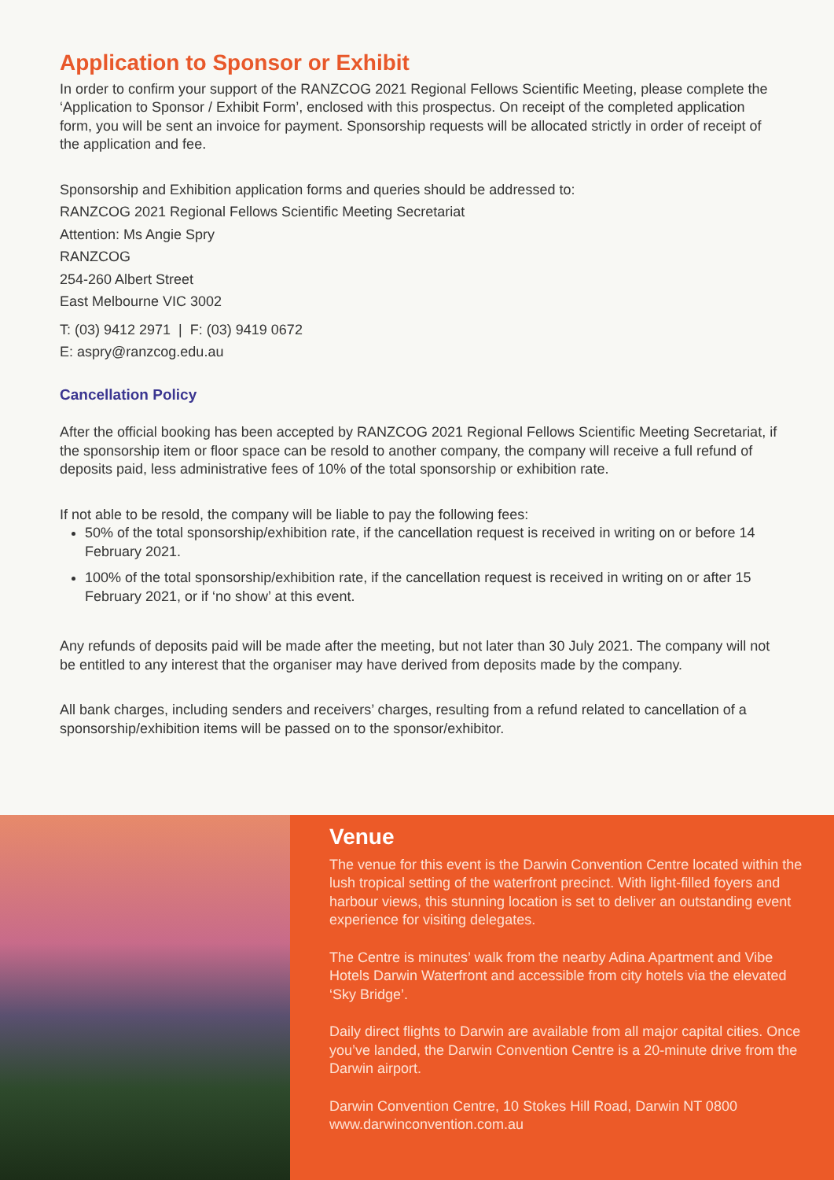Application to Sponsor or Exhibit
In order to confirm your support of the RANZCOG 2021 Regional Fellows Scientific Meeting, please complete the ‘Application to Sponsor / Exhibit Form’, enclosed with this prospectus. On receipt of the completed application form, you will be sent an invoice for payment. Sponsorship requests will be allocated strictly in order of receipt of the application and fee.
Sponsorship and Exhibition application forms and queries should be addressed to:
RANZCOG 2021 Regional Fellows Scientific Meeting Secretariat
Attention: Ms Angie Spry
RANZCOG
254-260 Albert Street
East Melbourne VIC 3002
T: (03) 9412 2971 | F: (03) 9419 0672
E: aspry@ranzcog.edu.au
Cancellation Policy
After the official booking has been accepted by RANZCOG 2021 Regional Fellows Scientific Meeting Secretariat, if the sponsorship item or floor space can be resold to another company, the company will receive a full refund of deposits paid, less administrative fees of 10% of the total sponsorship or exhibition rate.
If not able to be resold, the company will be liable to pay the following fees:
50% of the total sponsorship/exhibition rate, if the cancellation request is received in writing on or before 14 February 2021.
100% of the total sponsorship/exhibition rate, if the cancellation request is received in writing on or after 15 February 2021, or if ‘no show’ at this event.
Any refunds of deposits paid will be made after the meeting, but not later than 30 July 2021. The company will not be entitled to any interest that the organiser may have derived from deposits made by the company.
All bank charges, including senders and receivers’ charges, resulting from a refund related to cancellation of a sponsorship/exhibition items will be passed on to the sponsor/exhibitor.
Venue
The venue for this event is the Darwin Convention Centre located within the lush tropical setting of the waterfront precinct. With light-filled foyers and harbour views, this stunning location is set to deliver an outstanding event experience for visiting delegates.
The Centre is minutes’ walk from the nearby Adina Apartment and Vibe Hotels Darwin Waterfront and accessible from city hotels via the elevated ‘Sky Bridge’.
Daily direct flights to Darwin are available from all major capital cities. Once you’ve landed, the Darwin Convention Centre is a 20-minute drive from the Darwin airport.
Darwin Convention Centre, 10 Stokes Hill Road, Darwin NT 0800
www.darwinconvention.com.au